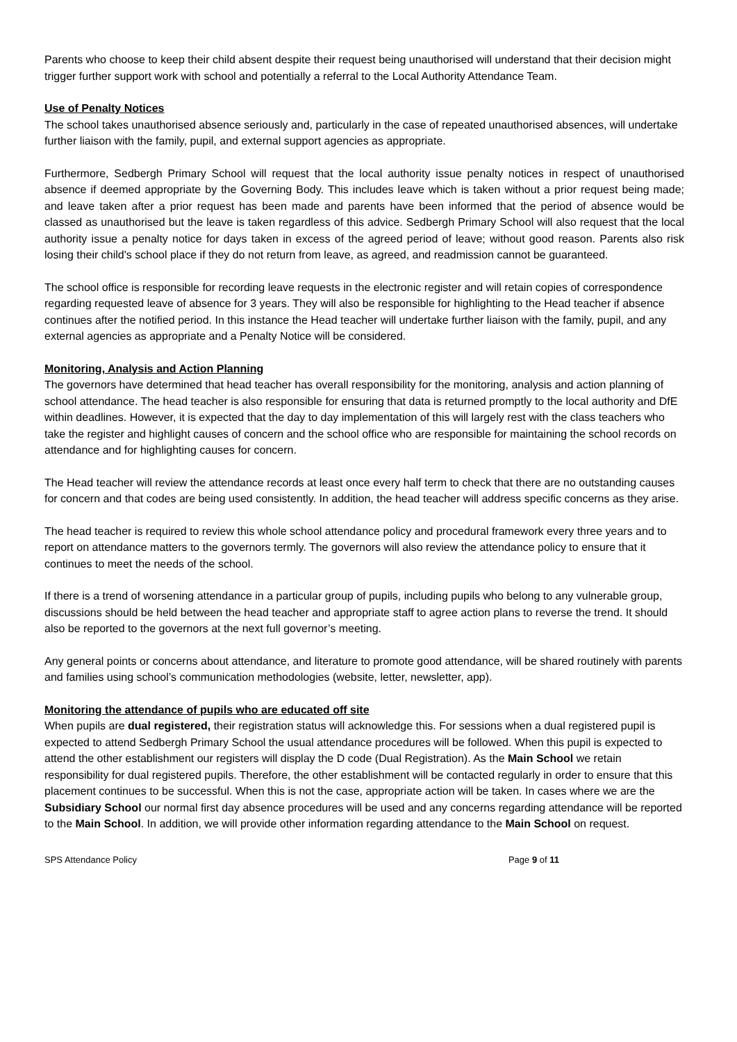Parents who choose to keep their child absent despite their request being unauthorised will understand that their decision might trigger further support work with school and potentially a referral to the Local Authority Attendance Team.
Use of Penalty Notices
The school takes unauthorised absence seriously and, particularly in the case of repeated unauthorised absences, will undertake further liaison with the family, pupil, and external support agencies as appropriate.
Furthermore, Sedbergh Primary School will request that the local authority issue penalty notices in respect of unauthorised absence if deemed appropriate by the Governing Body. This includes leave which is taken without a prior request being made; and leave taken after a prior request has been made and parents have been informed that the period of absence would be classed as unauthorised but the leave is taken regardless of this advice. Sedbergh Primary School will also request that the local authority issue a penalty notice for days taken in excess of the agreed period of leave; without good reason. Parents also risk losing their child's school place if they do not return from leave, as agreed, and readmission cannot be guaranteed.
The school office is responsible for recording leave requests in the electronic register and will retain copies of correspondence regarding requested leave of absence for 3 years. They will also be responsible for highlighting to the Head teacher if absence continues after the notified period. In this instance the Head teacher will undertake further liaison with the family, pupil, and any external agencies as appropriate and a Penalty Notice will be considered.
Monitoring, Analysis and Action Planning
The governors have determined that head teacher has overall responsibility for the monitoring, analysis and action planning of school attendance. The head teacher is also responsible for ensuring that data is returned promptly to the local authority and DfE within deadlines. However, it is expected that the day to day implementation of this will largely rest with the class teachers who take the register and highlight causes of concern and the school office who are responsible for maintaining the school records on attendance and for highlighting causes for concern.
The Head teacher will review the attendance records at least once every half term to check that there are no outstanding causes for concern and that codes are being used consistently. In addition, the head teacher will address specific concerns as they arise.
The head teacher is required to review this whole school attendance policy and procedural framework every three years and to report on attendance matters to the governors termly. The governors will also review the attendance policy to ensure that it continues to meet the needs of the school.
If there is a trend of worsening attendance in a particular group of pupils, including pupils who belong to any vulnerable group, discussions should be held between the head teacher and appropriate staff to agree action plans to reverse the trend. It should also be reported to the governors at the next full governor’s meeting.
Any general points or concerns about attendance, and literature to promote good attendance, will be shared routinely with parents and families using school’s communication methodologies (website, letter, newsletter, app).
Monitoring the attendance of pupils who are educated off site
When pupils are dual registered, their registration status will acknowledge this. For sessions when a dual registered pupil is expected to attend Sedbergh Primary School the usual attendance procedures will be followed. When this pupil is expected to attend the other establishment our registers will display the D code (Dual Registration). As the Main School we retain responsibility for dual registered pupils. Therefore, the other establishment will be contacted regularly in order to ensure that this placement continues to be successful. When this is not the case, appropriate action will be taken. In cases where we are the Subsidiary School our normal first day absence procedures will be used and any concerns regarding attendance will be reported to the Main School. In addition, we will provide other information regarding attendance to the Main School on request.
SPS Attendance Policy Page 9 of 11